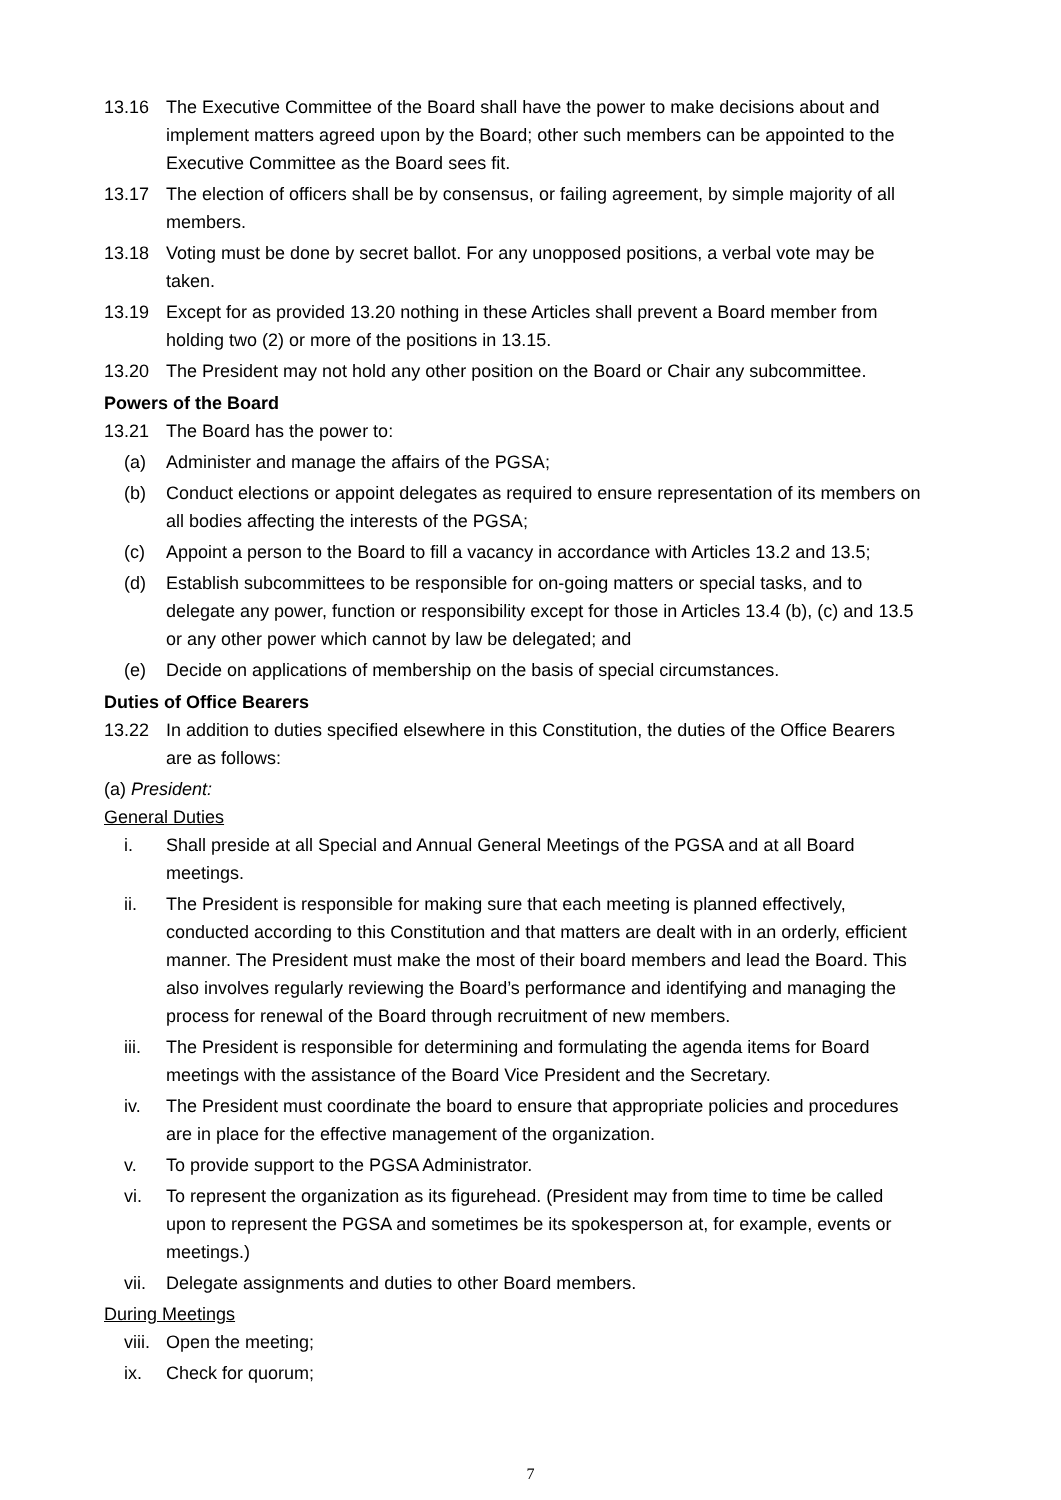13.16 The Executive Committee of the Board shall have the power to make decisions about and implement matters agreed upon by the Board; other such members can be appointed to the Executive Committee as the Board sees fit.
13.17 The election of officers shall be by consensus, or failing agreement, by simple majority of all members.
13.18 Voting must be done by secret ballot. For any unopposed positions, a verbal vote may be taken.
13.19 Except for as provided 13.20 nothing in these Articles shall prevent a Board member from holding two (2) or more of the positions in 13.15.
13.20 The President may not hold any other position on the Board or Chair any subcommittee.
Powers of the Board
13.21 The Board has the power to:
(a) Administer and manage the affairs of the PGSA;
(b) Conduct elections or appoint delegates as required to ensure representation of its members on all bodies affecting the interests of the PGSA;
(c) Appoint a person to the Board to fill a vacancy in accordance with Articles 13.2 and 13.5;
(d) Establish subcommittees to be responsible for on-going matters or special tasks, and to delegate any power, function or responsibility except for those in Articles 13.4 (b), (c) and 13.5 or any other power which cannot by law be delegated; and
(e) Decide on applications of membership on the basis of special circumstances.
Duties of Office Bearers
13.22 In addition to duties specified elsewhere in this Constitution, the duties of the Office Bearers are as follows:
(a) President:
General Duties
i. Shall preside at all Special and Annual General Meetings of the PGSA and at all Board meetings.
ii. The President is responsible for making sure that each meeting is planned effectively, conducted according to this Constitution and that matters are dealt with in an orderly, efficient manner. The President must make the most of their board members and lead the Board. This also involves regularly reviewing the Board’s performance and identifying and managing the process for renewal of the Board through recruitment of new members.
iii. The President is responsible for determining and formulating the agenda items for Board meetings with the assistance of the Board Vice President and the Secretary.
iv. The President must coordinate the board to ensure that appropriate policies and procedures are in place for the effective management of the organization.
v. To provide support to the PGSA Administrator.
vi. To represent the organization as its figurehead. (President may from time to time be called upon to represent the PGSA and sometimes be its spokesperson at, for example, events or meetings.)
vii. Delegate assignments and duties to other Board members.
During Meetings
viii. Open the meeting;
ix. Check for quorum;
7